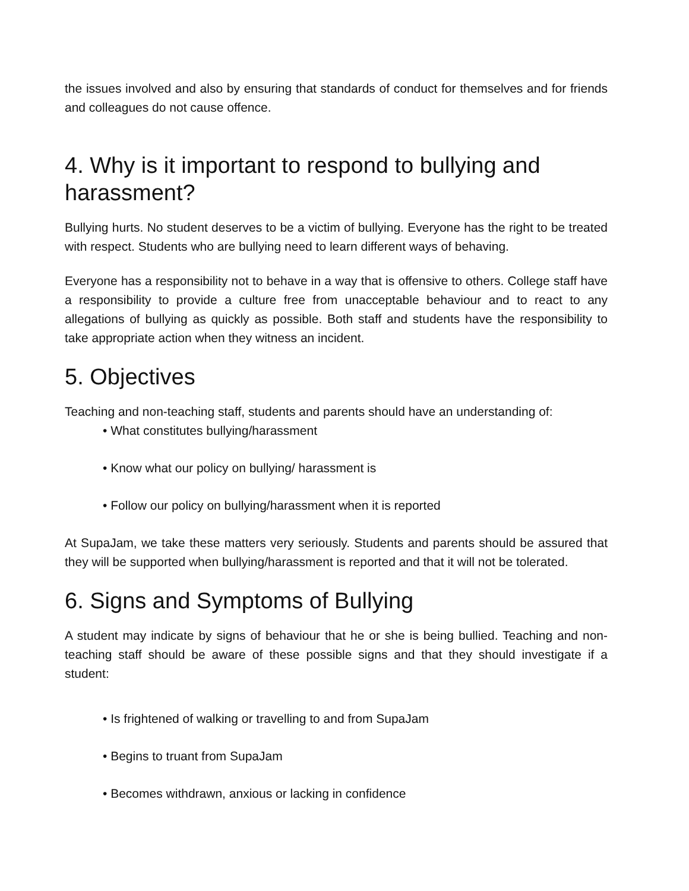the issues involved and also by ensuring that standards of conduct for themselves and for friends and colleagues do not cause offence.
4. Why is it important to respond to bullying and harassment?
Bullying hurts. No student deserves to be a victim of bullying. Everyone has the right to be treated with respect. Students who are bullying need to learn different ways of behaving.
Everyone has a responsibility not to behave in a way that is offensive to others. College staff have a responsibility to provide a culture free from unacceptable behaviour and to react to any allegations of bullying as quickly as possible. Both staff and students have the responsibility to take appropriate action when they witness an incident.
5. Objectives
Teaching and non-teaching staff, students and parents should have an understanding of:
• What constitutes bullying/harassment
• Know what our policy on bullying/ harassment is
• Follow our policy on bullying/harassment when it is reported
At SupaJam, we take these matters very seriously. Students and parents should be assured that they will be supported when bullying/harassment is reported and that it will not be tolerated.
6. Signs and Symptoms of Bullying
A student may indicate by signs of behaviour that he or she is being bullied. Teaching and non-teaching staff should be aware of these possible signs and that they should investigate if a student:
• Is frightened of walking or travelling to and from SupaJam
• Begins to truant from SupaJam
• Becomes withdrawn, anxious or lacking in confidence